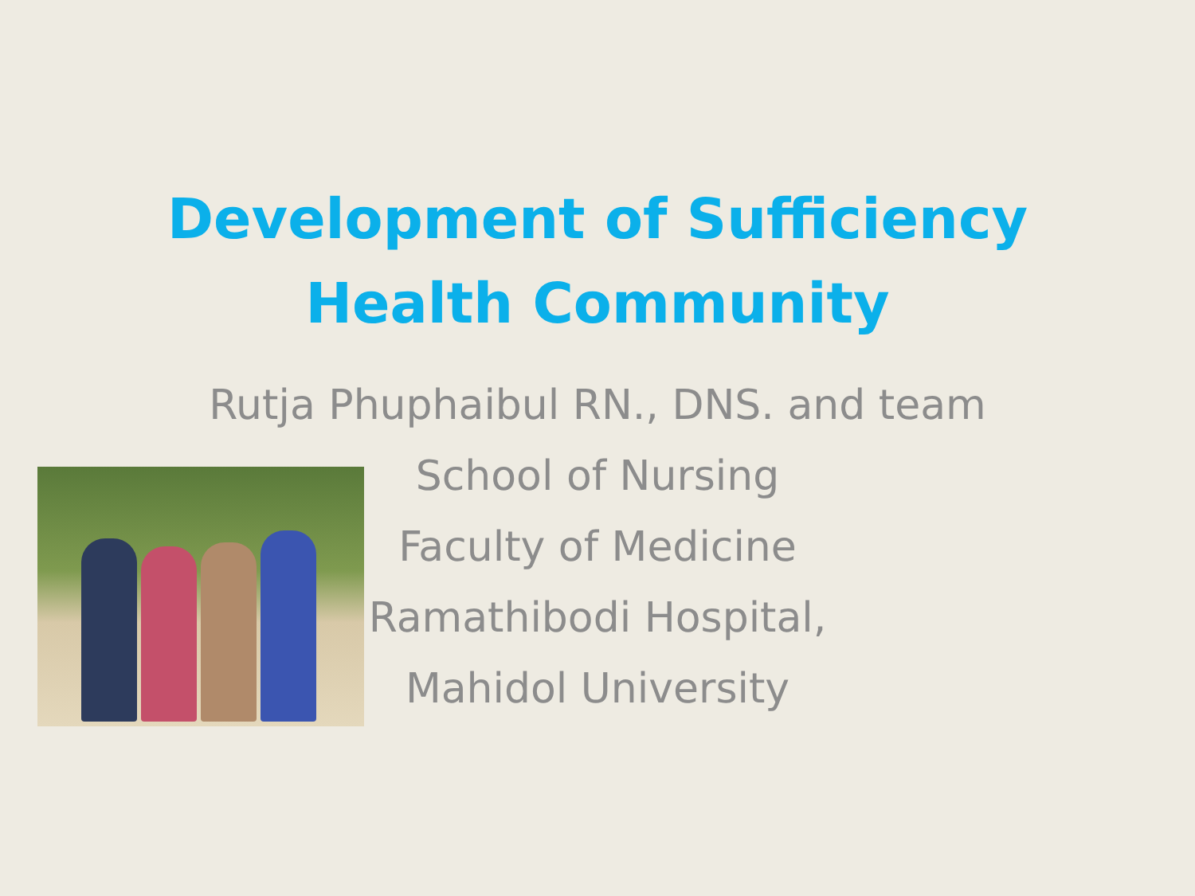Development of Sufficiency
Health Community
Rutja Phuphaibul RN., DNS. and team
School of Nursing
Faculty of Medicine
Ramathibodi Hospital,
Mahidol University